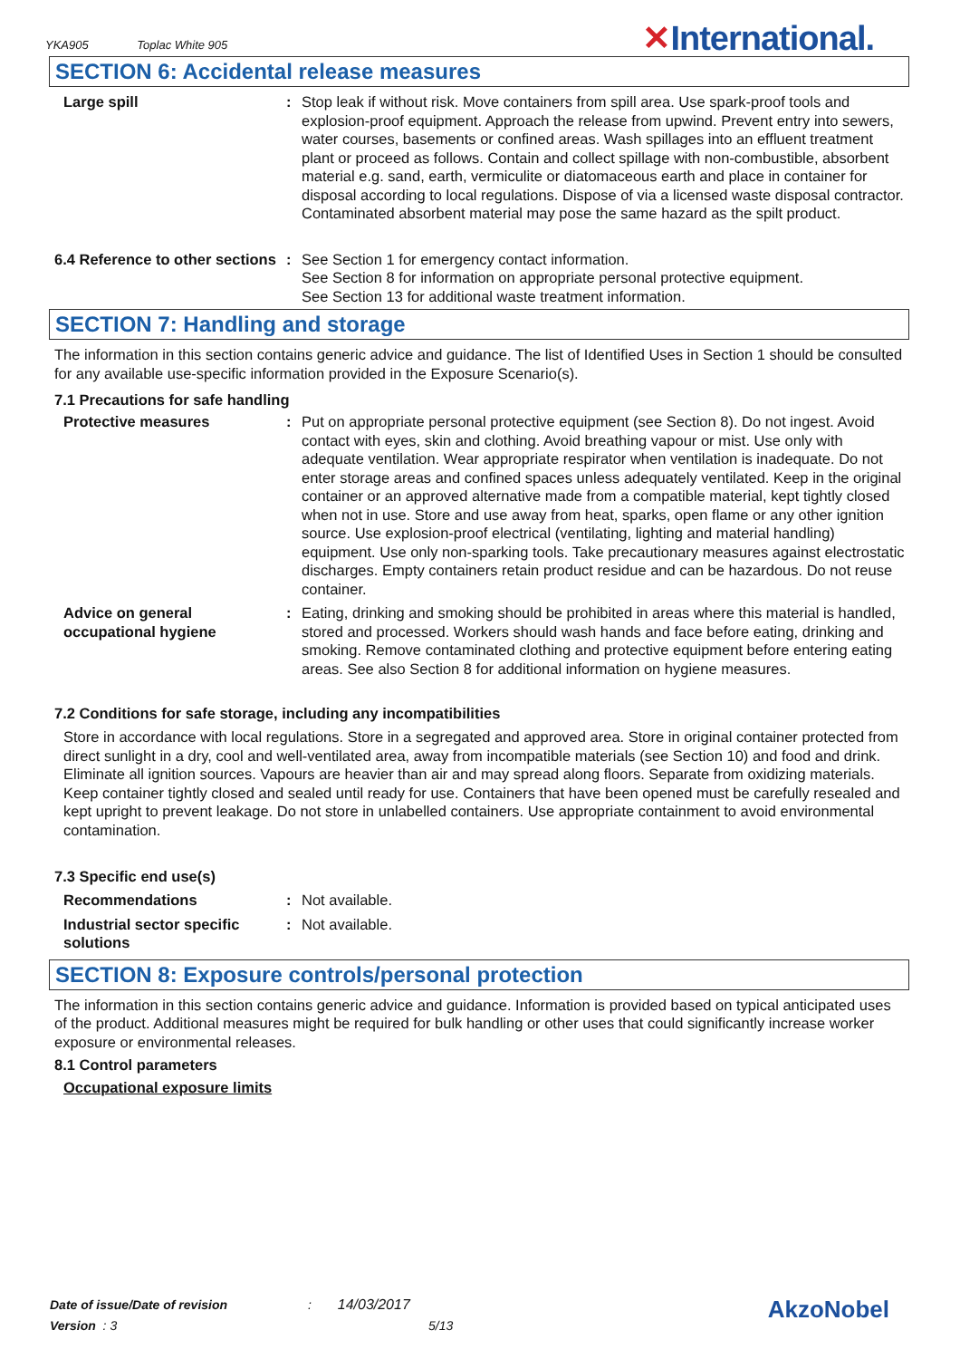YKA905 Toplac White 905 ✕International.
SECTION 6: Accidental release measures
Large spill : Stop leak if without risk. Move containers from spill area. Use spark-proof tools and explosion-proof equipment. Approach the release from upwind. Prevent entry into sewers, water courses, basements or confined areas. Wash spillages into an effluent treatment plant or proceed as follows. Contain and collect spillage with non-combustible, absorbent material e.g. sand, earth, vermiculite or diatomaceous earth and place in container for disposal according to local regulations. Dispose of via a licensed waste disposal contractor. Contaminated absorbent material may pose the same hazard as the spilt product.
6.4 Reference to other sections
: See Section 1 for emergency contact information.
See Section 8 for information on appropriate personal protective equipment.
See Section 13 for additional waste treatment information.
SECTION 7: Handling and storage
The information in this section contains generic advice and guidance. The list of Identified Uses in Section 1 should be consulted for any available use-specific information provided in the Exposure Scenario(s).
7.1 Precautions for safe handling
Protective measures : Put on appropriate personal protective equipment (see Section 8). Do not ingest. Avoid contact with eyes, skin and clothing. Avoid breathing vapour or mist. Use only with adequate ventilation. Wear appropriate respirator when ventilation is inadequate. Do not enter storage areas and confined spaces unless adequately ventilated. Keep in the original container or an approved alternative made from a compatible material, kept tightly closed when not in use. Store and use away from heat, sparks, open flame or any other ignition source. Use explosion-proof electrical (ventilating, lighting and material handling) equipment. Use only non-sparking tools. Take precautionary measures against electrostatic discharges. Empty containers retain product residue and can be hazardous. Do not reuse container.
Advice on general occupational hygiene
: Eating, drinking and smoking should be prohibited in areas where this material is handled, stored and processed. Workers should wash hands and face before eating, drinking and smoking. Remove contaminated clothing and protective equipment before entering eating areas. See also Section 8 for additional information on hygiene measures.
7.2 Conditions for safe storage, including any incompatibilities
Store in accordance with local regulations. Store in a segregated and approved area. Store in original container protected from direct sunlight in a dry, cool and well-ventilated area, away from incompatible materials (see Section 10) and food and drink. Eliminate all ignition sources. Vapours are heavier than air and may spread along floors. Separate from oxidizing materials. Keep container tightly closed and sealed until ready for use. Containers that have been opened must be carefully resealed and kept upright to prevent leakage. Do not store in unlabelled containers. Use appropriate containment to avoid environmental contamination.
7.3 Specific end use(s)
Recommendations : Not available.
Industrial sector specific solutions
: Not available.
SECTION 8: Exposure controls/personal protection
The information in this section contains generic advice and guidance. Information is provided based on typical anticipated uses of the product. Additional measures might be required for bulk handling or other uses that could significantly increase worker exposure or environmental releases.
8.1 Control parameters
Occupational exposure limits
Date of issue/Date of revision : 14/03/2017
Version : 3 5/13
AkzoNobel